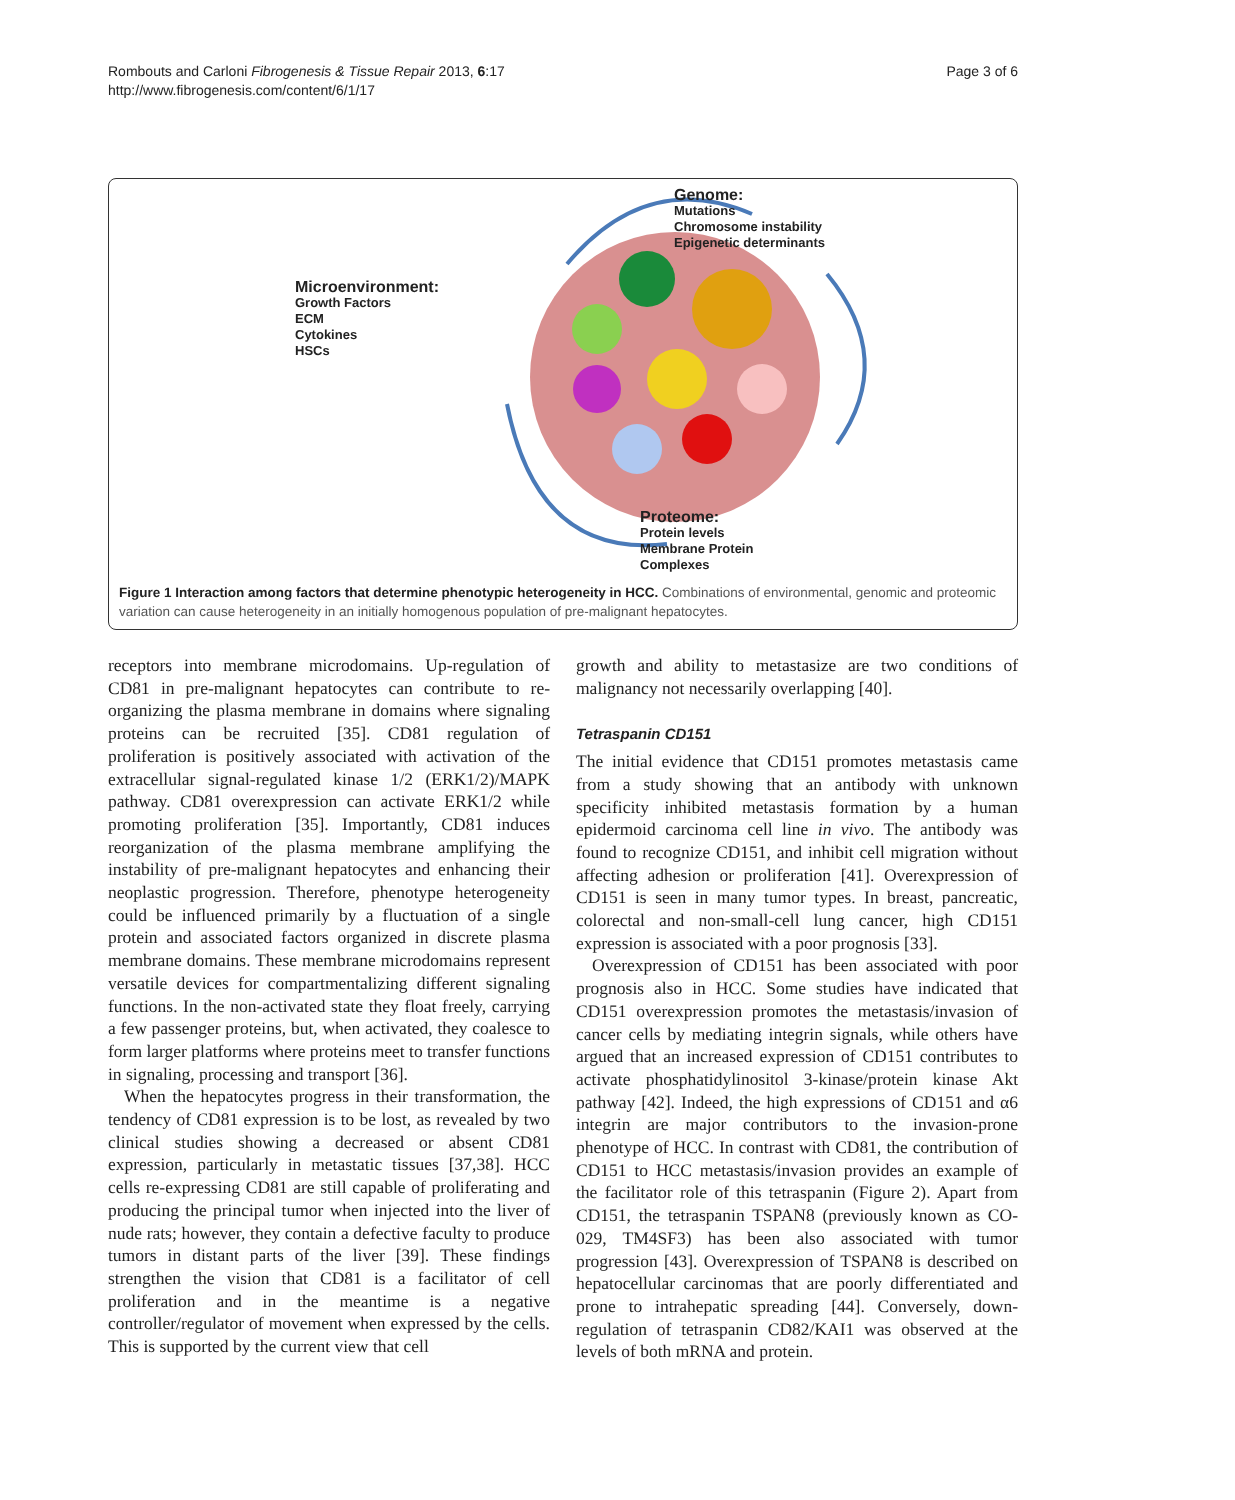Rombouts and Carloni Fibrogenesis & Tissue Repair 2013, 6:17
http://www.fibrogenesis.com/content/6/1/17
Page 3 of 6
Genome:
Mutations
Chromosome instability
Epigenetic determinants
Microenvironment:
Growth Factors
ECM
Cytokines
HSCs
Proteome:
Protein levels
Membrane Protein
Complexes
Figure 1 Interaction among factors that determine phenotypic heterogeneity in HCC. Combinations of environmental, genomic and proteomic variation can cause heterogeneity in an initially homogenous population of pre-malignant hepatocytes.
receptors into membrane microdomains. Up-regulation of CD81 in pre-malignant hepatocytes can contribute to re-organizing the plasma membrane in domains where signaling proteins can be recruited [35]. CD81 regulation of proliferation is positively associated with activation of the extracellular signal-regulated kinase 1/2 (ERK1/2)/MAPK pathway. CD81 overexpression can activate ERK1/2 while promoting proliferation [35]. Importantly, CD81 induces reorganization of the plasma membrane amplifying the instability of pre-malignant hepatocytes and enhancing their neoplastic progression. Therefore, phenotype heterogeneity could be influenced primarily by a fluctuation of a single protein and associated factors organized in discrete plasma membrane domains. These membrane microdomains represent versatile devices for compartmentalizing different signaling functions. In the non-activated state they float freely, carrying a few passenger proteins, but, when activated, they coalesce to form larger platforms where proteins meet to transfer functions in signaling, processing and transport [36].
When the hepatocytes progress in their transformation, the tendency of CD81 expression is to be lost, as revealed by two clinical studies showing a decreased or absent CD81 expression, particularly in metastatic tissues [37,38]. HCC cells re-expressing CD81 are still capable of proliferating and producing the principal tumor when injected into the liver of nude rats; however, they contain a defective faculty to produce tumors in distant parts of the liver [39]. These findings strengthen the vision that CD81 is a facilitator of cell proliferation and in the meantime is a negative controller/regulator of movement when expressed by the cells. This is supported by the current view that cell
growth and ability to metastasize are two conditions of malignancy not necessarily overlapping [40].
Tetraspanin CD151
The initial evidence that CD151 promotes metastasis came from a study showing that an antibody with unknown specificity inhibited metastasis formation by a human epidermoid carcinoma cell line in vivo. The antibody was found to recognize CD151, and inhibit cell migration without affecting adhesion or proliferation [41]. Overexpression of CD151 is seen in many tumor types. In breast, pancreatic, colorectal and non-small-cell lung cancer, high CD151 expression is associated with a poor prognosis [33].
Overexpression of CD151 has been associated with poor prognosis also in HCC. Some studies have indicated that CD151 overexpression promotes the metastasis/invasion of cancer cells by mediating integrin signals, while others have argued that an increased expression of CD151 contributes to activate phosphatidylinositol 3-kinase/protein kinase Akt pathway [42]. Indeed, the high expressions of CD151 and α6 integrin are major contributors to the invasion-prone phenotype of HCC. In contrast with CD81, the contribution of CD151 to HCC metastasis/invasion provides an example of the facilitator role of this tetraspanin (Figure 2). Apart from CD151, the tetraspanin TSPAN8 (previously known as CO-029, TM4SF3) has been also associated with tumor progression [43]. Overexpression of TSPAN8 is described on hepatocellular carcinomas that are poorly differentiated and prone to intrahepatic spreading [44]. Conversely, down-regulation of tetraspanin CD82/KAI1 was observed at the levels of both mRNA and protein.